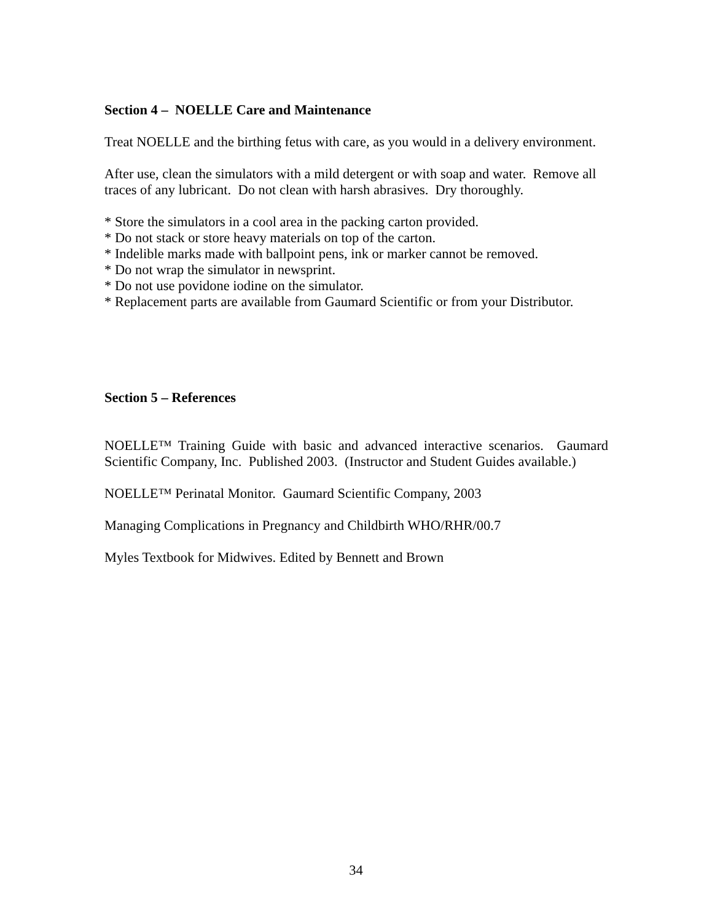Section 4 – NOELLE Care and Maintenance
Treat NOELLE and the birthing fetus with care, as you would in a delivery environment.
After use, clean the simulators with a mild detergent or with soap and water. Remove all traces of any lubricant. Do not clean with harsh abrasives. Dry thoroughly.
* Store the simulators in a cool area in the packing carton provided.
* Do not stack or store heavy materials on top of the carton.
* Indelible marks made with ballpoint pens, ink or marker cannot be removed.
* Do not wrap the simulator in newsprint.
* Do not use povidone iodine on the simulator.
* Replacement parts are available from Gaumard Scientific or from your Distributor.
Section 5 – References
NOELLE™ Training Guide with basic and advanced interactive scenarios. Gaumard Scientific Company, Inc. Published 2003. (Instructor and Student Guides available.)
NOELLE™ Perinatal Monitor. Gaumard Scientific Company, 2003
Managing Complications in Pregnancy and Childbirth WHO/RHR/00.7
Myles Textbook for Midwives. Edited by Bennett and Brown
34